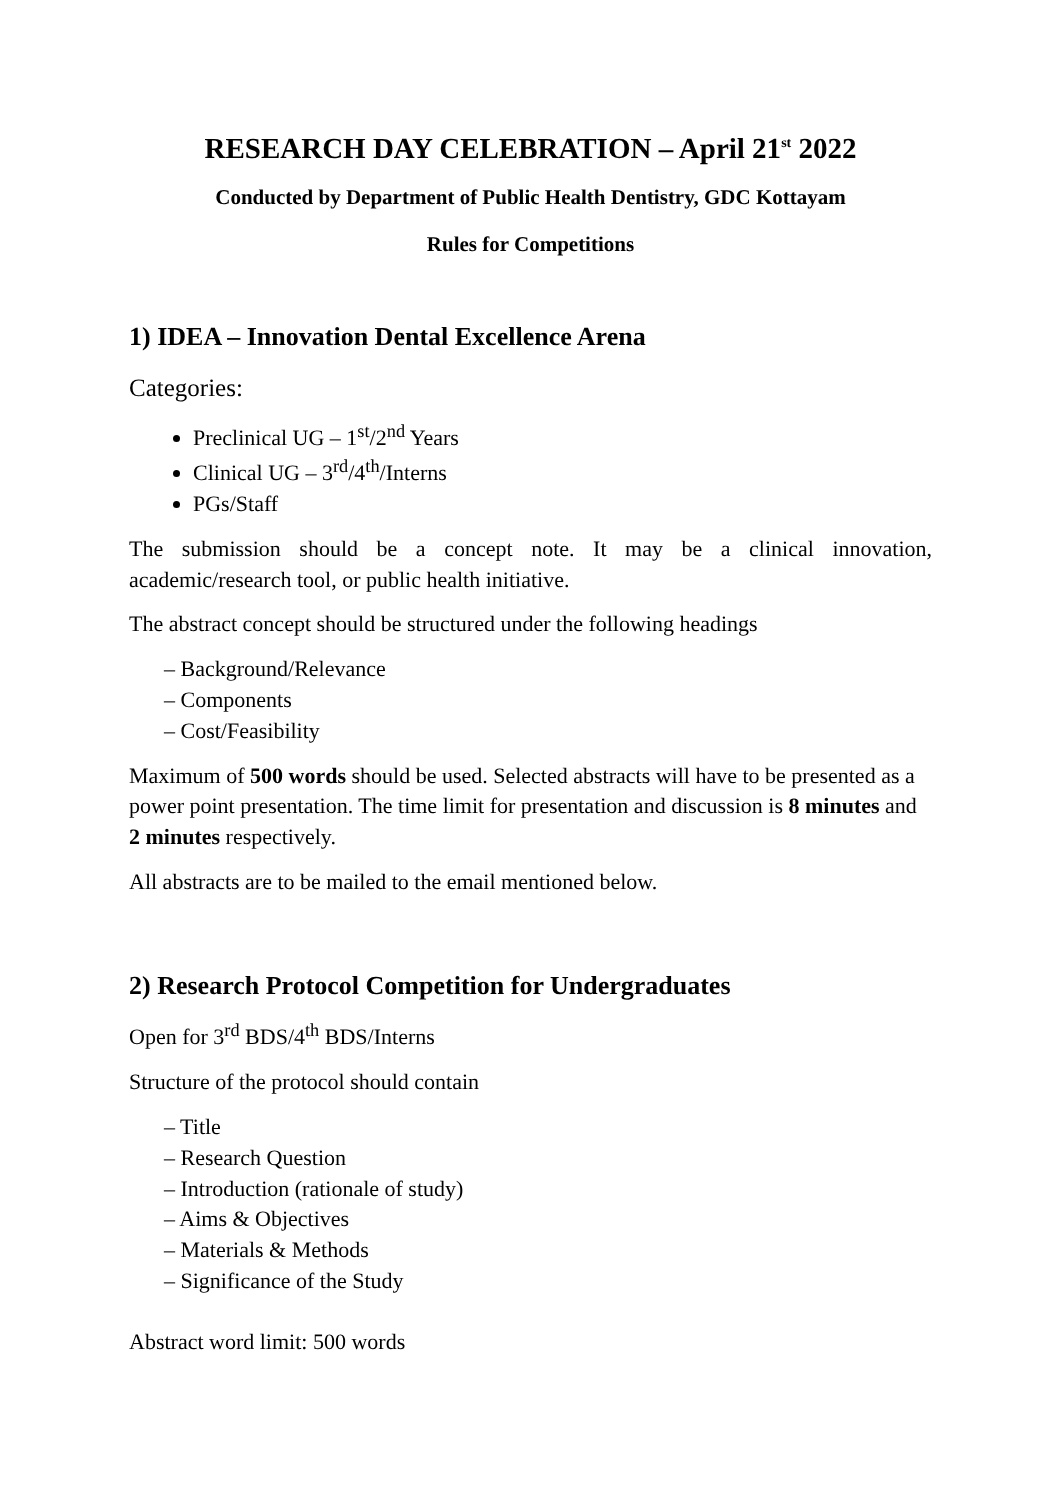RESEARCH DAY CELEBRATION – April 21<sup>st</sup> 2022
Conducted by Department of Public Health Dentistry, GDC Kottayam
Rules for Competitions
1) IDEA – Innovation Dental Excellence Arena
Categories:
Preclinical UG – 1<sup>st</sup>/2<sup>nd</sup> Years
Clinical UG – 3<sup>rd</sup>/4<sup>th</sup>/Interns
PGs/Staff
The submission should be a concept note. It may be a clinical innovation, academic/research tool, or public health initiative.
The abstract concept should be structured under the following headings
– Background/Relevance
– Components
– Cost/Feasibility
Maximum of 500 words should be used. Selected abstracts will have to be presented as a power point presentation. The time limit for presentation and discussion is 8 minutes and 2 minutes respectively.
All abstracts are to be mailed to the email mentioned below.
2) Research Protocol Competition for Undergraduates
Open for 3<sup>rd</sup> BDS/4<sup>th</sup> BDS/Interns
Structure of the protocol should contain
– Title
– Research Question
– Introduction (rationale of study)
– Aims & Objectives
– Materials & Methods
– Significance of the Study
Abstract word limit: 500 words